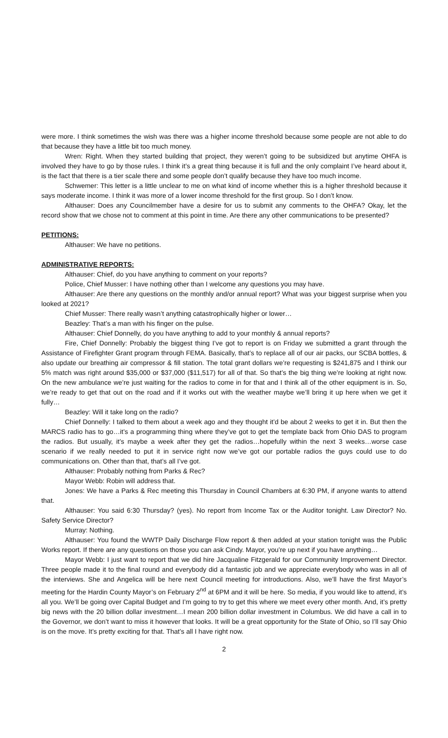were more. I think sometimes the wish was there was a higher income threshold because some people are not able to do that because they have a little bit too much money.
Wren: Right. When they started building that project, they weren’t going to be subsidized but anytime OHFA is involved they have to go by those rules. I think it’s a great thing because it is full and the only complaint I’ve heard about it, is the fact that there is a tier scale there and some people don’t qualify because they have too much income.
Schwemer: This letter is a little unclear to me on what kind of income whether this is a higher threshold because it says moderate income. I think it was more of a lower income threshold for the first group. So I don’t know.
Althauser: Does any Councilmember have a desire for us to submit any comments to the OHFA? Okay, let the record show that we chose not to comment at this point in time. Are there any other communications to be presented?
PETITIONS:
Althauser: We have no petitions.
ADMINISTRATIVE REPORTS:
Althauser: Chief, do you have anything to comment on your reports?
Police, Chief Musser: I have nothing other than I welcome any questions you may have.
Althauser: Are there any questions on the monthly and/or annual report? What was your biggest surprise when you looked at 2021?
Chief Musser: There really wasn’t anything catastrophically higher or lower…
Beazley: That’s a man with his finger on the pulse.
Althauser: Chief Donnelly, do you have anything to add to your monthly & annual reports?
Fire, Chief Donnelly: Probably the biggest thing I’ve got to report is on Friday we submitted a grant through the Assistance of Firefighter Grant program through FEMA. Basically, that’s to replace all of our air packs, our SCBA bottles, & also update our breathing air compressor & fill station. The total grant dollars we’re requesting is $241,875 and I think our 5% match was right around $35,000 or $37,000 ($11,517) for all of that. So that’s the big thing we’re looking at right now. On the new ambulance we’re just waiting for the radios to come in for that and I think all of the other equipment is in. So, we’re ready to get that out on the road and if it works out with the weather maybe we’ll bring it up here when we get it fully…
Beazley: Will it take long on the radio?
Chief Donnelly: I talked to them about a week ago and they thought it’d be about 2 weeks to get it in. But then the MARCS radio has to go…it’s a programming thing where they’ve got to get the template back from Ohio DAS to program the radios. But usually, it’s maybe a week after they get the radios…hopefully within the next 3 weeks…worse case scenario if we really needed to put it in service right now we’ve got our portable radios the guys could use to do communications on. Other than that, that’s all I’ve got.
Althauser: Probably nothing from Parks & Rec?
Mayor Webb: Robin will address that.
Jones: We have a Parks & Rec meeting this Thursday in Council Chambers at 6:30 PM, if anyone wants to attend that.
Althauser: You said 6:30 Thursday? (yes). No report from Income Tax or the Auditor tonight. Law Director? No. Safety Service Director?
Murray: Nothing.
Althauser: You found the WWTP Daily Discharge Flow report & then added at your station tonight was the Public Works report. If there are any questions on those you can ask Cindy. Mayor, you’re up next if you have anything…
Mayor Webb: I just want to report that we did hire Jacqualine Fitzgerald for our Community Improvement Director. Three people made it to the final round and everybody did a fantastic job and we appreciate everybody who was in all of the interviews. She and Angelica will be here next Council meeting for introductions. Also, we’ll have the first Mayor’s meeting for the Hardin County Mayor’s on February 2<sup>nd</sup> at 6PM and it will be here. So media, if you would like to attend, it’s all you. We’ll be going over Capital Budget and I’m going to try to get this where we meet every other month. And, it’s pretty big news with the 20 billion dollar investment…I mean 200 billion dollar investment in Columbus. We did have a call in to the Governor, we don’t want to miss it however that looks. It will be a great opportunity for the State of Ohio, so I’ll say Ohio is on the move. It’s pretty exciting for that. That’s all I have right now.
2